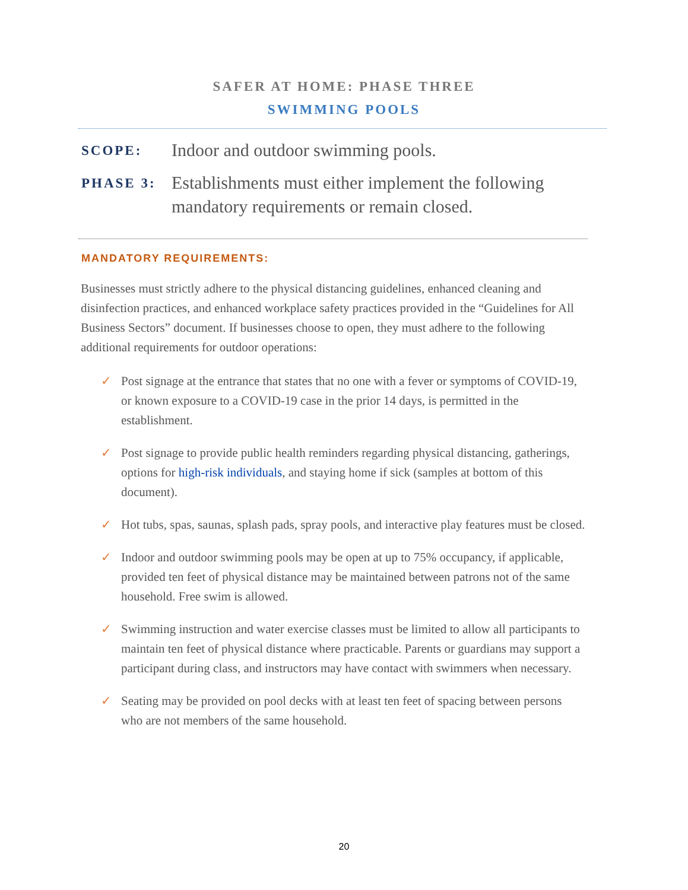SAFER AT HOME: PHASE THREE
SWIMMING POOLS
SCOPE:
Indoor and outdoor swimming pools.
PHASE 3:
Establishments must either implement the following mandatory requirements or remain closed.
MANDATORY REQUIREMENTS:
Businesses must strictly adhere to the physical distancing guidelines, enhanced cleaning and disinfection practices, and enhanced workplace safety practices provided in the “Guidelines for All Business Sectors” document. If businesses choose to open, they must adhere to the following additional requirements for outdoor operations:
✓ Post signage at the entrance that states that no one with a fever or symptoms of COVID-19, or known exposure to a COVID-19 case in the prior 14 days, is permitted in the establishment.
✓ Post signage to provide public health reminders regarding physical distancing, gatherings, options for high-risk individuals, and staying home if sick (samples at bottom of this document).
✓ Hot tubs, spas, saunas, splash pads, spray pools, and interactive play features must be closed.
✓ Indoor and outdoor swimming pools may be open at up to 75% occupancy, if applicable, provided ten feet of physical distance may be maintained between patrons not of the same household. Free swim is allowed.
✓ Swimming instruction and water exercise classes must be limited to allow all participants to maintain ten feet of physical distance where practicable. Parents or guardians may support a participant during class, and instructors may have contact with swimmers when necessary.
✓ Seating may be provided on pool decks with at least ten feet of spacing between persons who are not members of the same household.
20